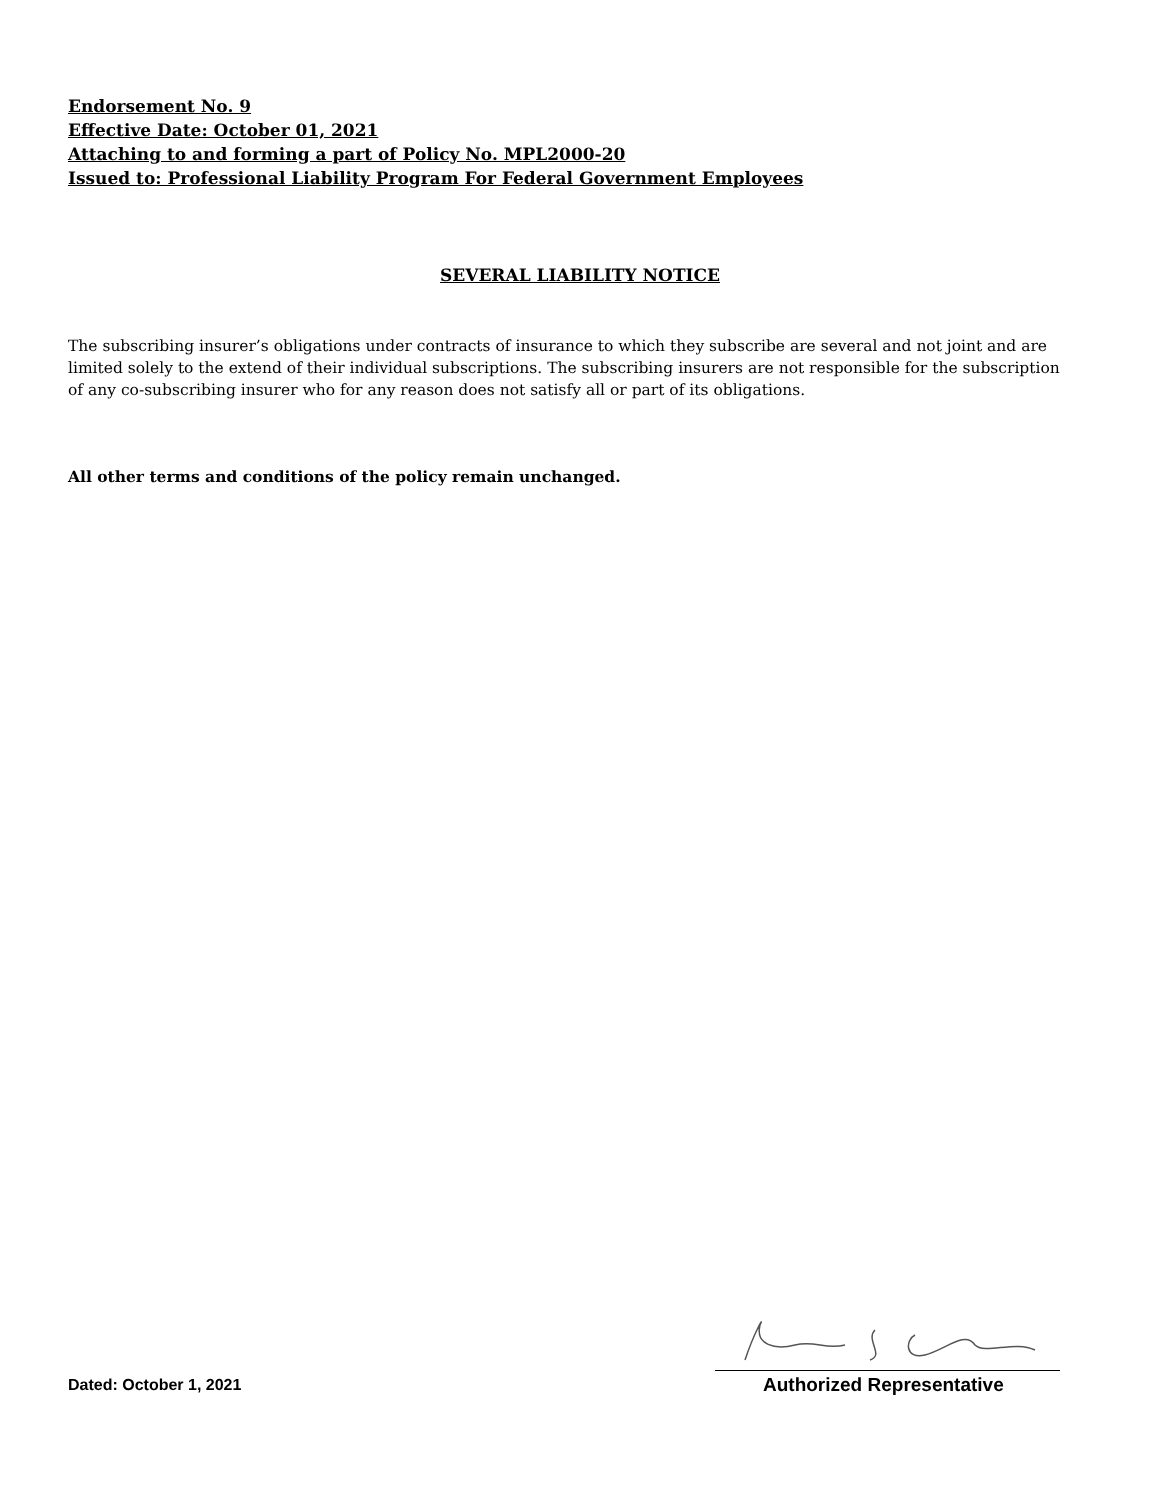Endorsement No. 9
Effective Date: October 01, 2021
Attaching to and forming a part of Policy No. MPL2000-20
Issued to: Professional Liability Program For Federal Government Employees
SEVERAL LIABILITY NOTICE
The subscribing insurer’s obligations under contracts of insurance to which they subscribe are several and not joint and are limited solely to the extend of their individual subscriptions. The subscribing insurers are not responsible for the subscription of any co-subscribing insurer who for any reason does not satisfy all or part of its obligations.
All other terms and conditions of the policy remain unchanged.
Dated: October 1, 2021 Authorized Representative